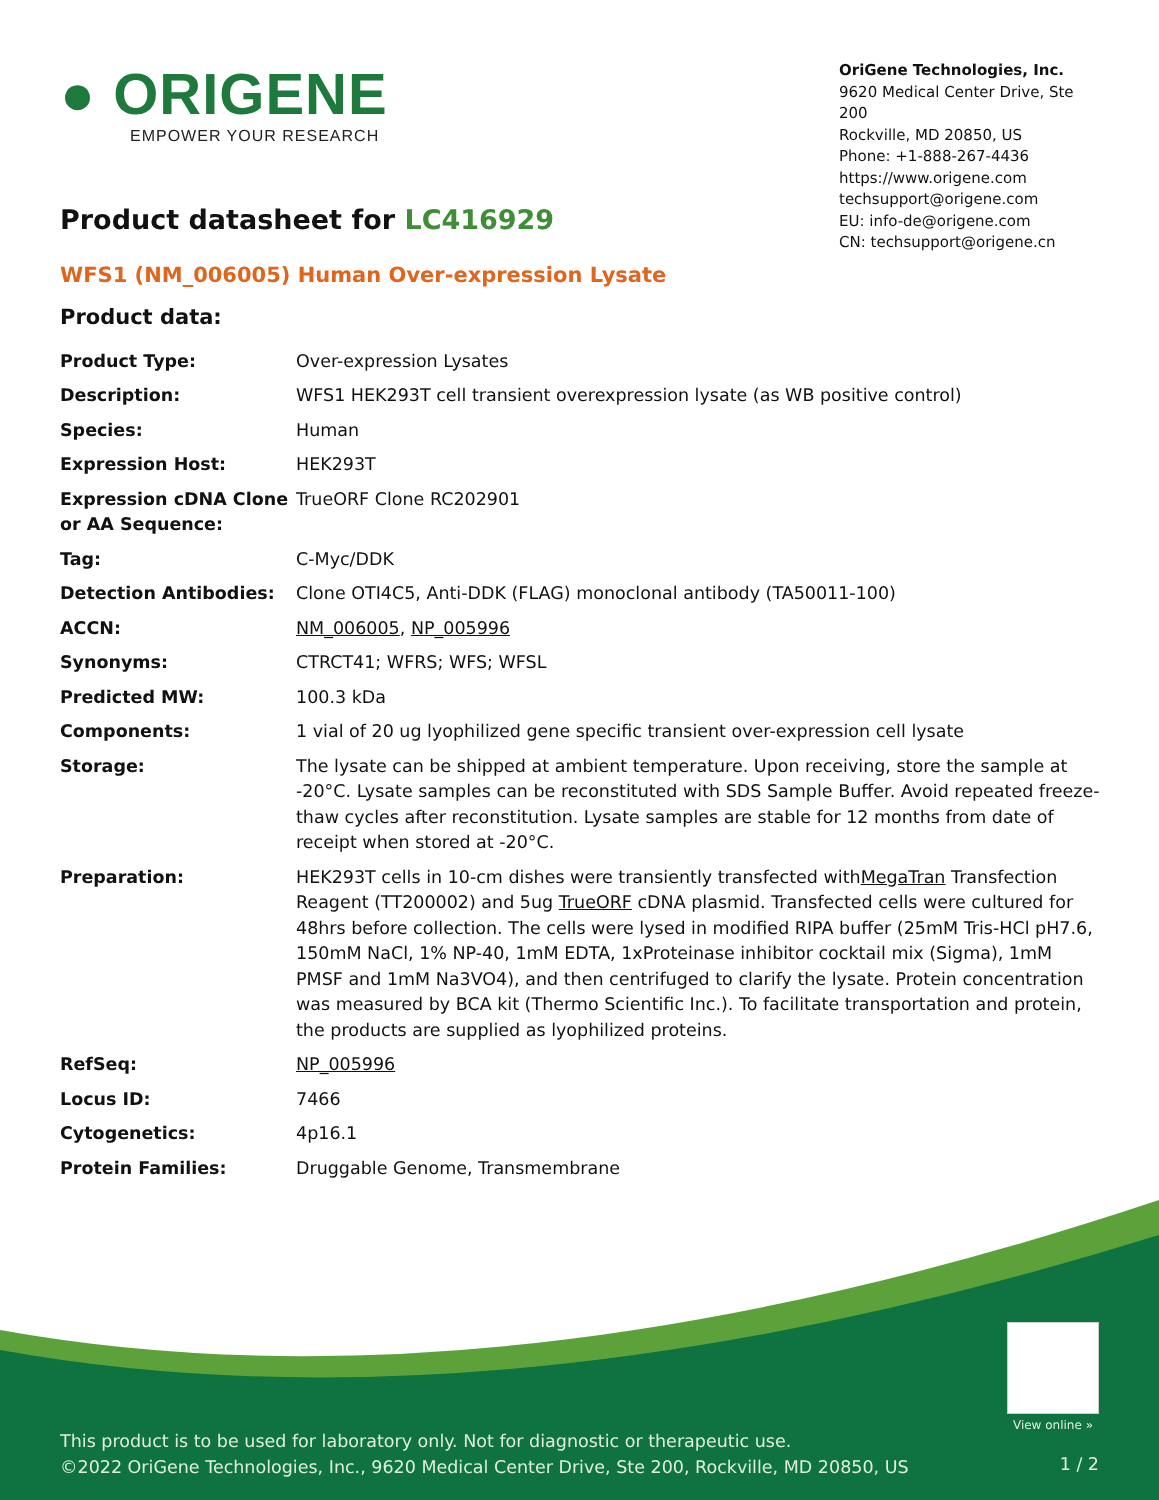● ORIGENE
EMPOWER YOUR RESEARCH
OriGene Technologies, Inc.
9620 Medical Center Drive, Ste 200
Rockville, MD 20850, US
Phone: +1-888-267-4436
https://www.origene.com
techsupport@origene.com
EU: info-de@origene.com
CN: techsupport@origene.cn
Product datasheet for LC416929
WFS1 (NM_006005) Human Over-expression Lysate
Product data:
| Product Type: | Over-expression Lysates |
| Description: | WFS1 HEK293T cell transient overexpression lysate (as WB positive control) |
| Species: | Human |
| Expression Host: | HEK293T |
| Expression cDNA Clone or AA Sequence: | TrueORF Clone RC202901 |
| Tag: | C-Myc/DDK |
| Detection Antibodies: | Clone OTI4C5, Anti-DDK (FLAG) monoclonal antibody (TA50011-100) |
| ACCN: | NM_006005 , NP_005996 |
| Synonyms: | CTRCT41; WFRS; WFS; WFSL |
| Predicted MW: | 100.3 kDa |
| Components: | 1 vial of 20 ug lyophilized gene specific transient over-expression cell lysate |
| Storage: | The lysate can be shipped at ambient temperature. Upon receiving, store the sample at -20°C. Lysate samples can be reconstituted with SDS Sample Buffer. Avoid repeated freeze-thaw cycles after reconstitution. Lysate samples are stable for 12 months from date of receipt when stored at -20°C. |
| Preparation: | HEK293T cells in 10-cm dishes were transiently transfected with MegaTran Transfection Reagent (TT200002) and 5ug TrueORF cDNA plasmid. Transfected cells were cultured for 48hrs before collection. The cells were lysed in modified RIPA buffer (25mM Tris-HCl pH7.6, 150mM NaCl, 1% NP-40, 1mM EDTA, 1xProteinase inhibitor cocktail mix (Sigma), 1mM PMSF and 1mM Na3VO4), and then centrifuged to clarify the lysate. Protein concentration was measured by BCA kit (Thermo Scientific Inc.). To facilitate transportation and protein, the products are supplied as lyophilized proteins. |
| RefSeq: | NP_005996 |
| Locus ID: | 7466 |
| Cytogenetics: | 4p16.1 |
| Protein Families: | Druggable Genome, Transmembrane |
View online »
This product is to be used for laboratory only. Not for diagnostic or therapeutic use.
©2022 OriGene Technologies, Inc., 9620 Medical Center Drive, Ste 200, Rockville, MD 20850, US
1 / 2